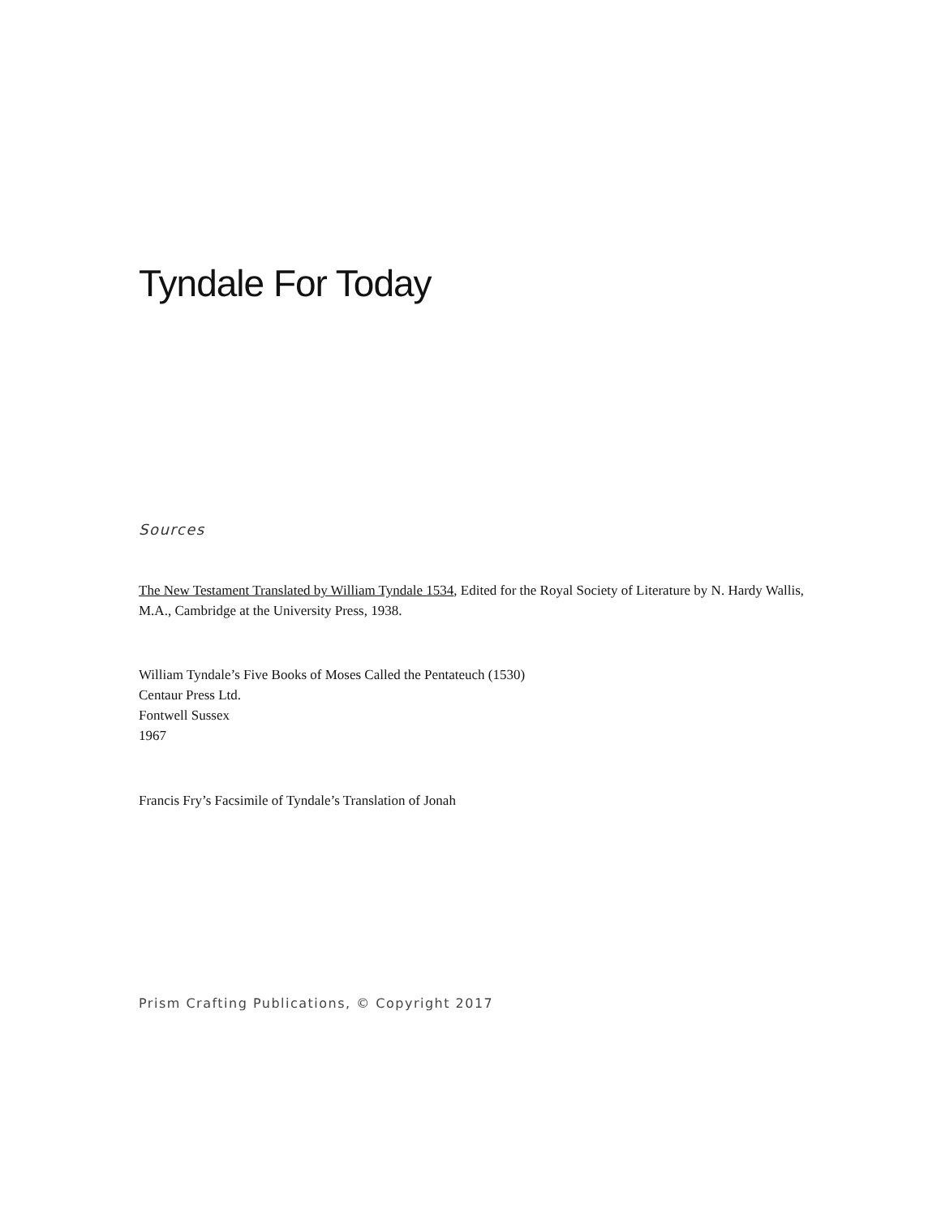Tyndale For Today
Sources
The New Testament Translated by William Tyndale 1534, Edited for the Royal Society of Literature by N. Hardy Wallis, M.A., Cambridge at the University Press, 1938.
William Tyndale’s Five Books of Moses Called the Pentateuch (1530)
Centaur Press Ltd.
Fontwell Sussex
1967
Francis Fry’s Facsimile of Tyndale’s Translation of Jonah
Prism Crafting Publications, © Copyright 2017